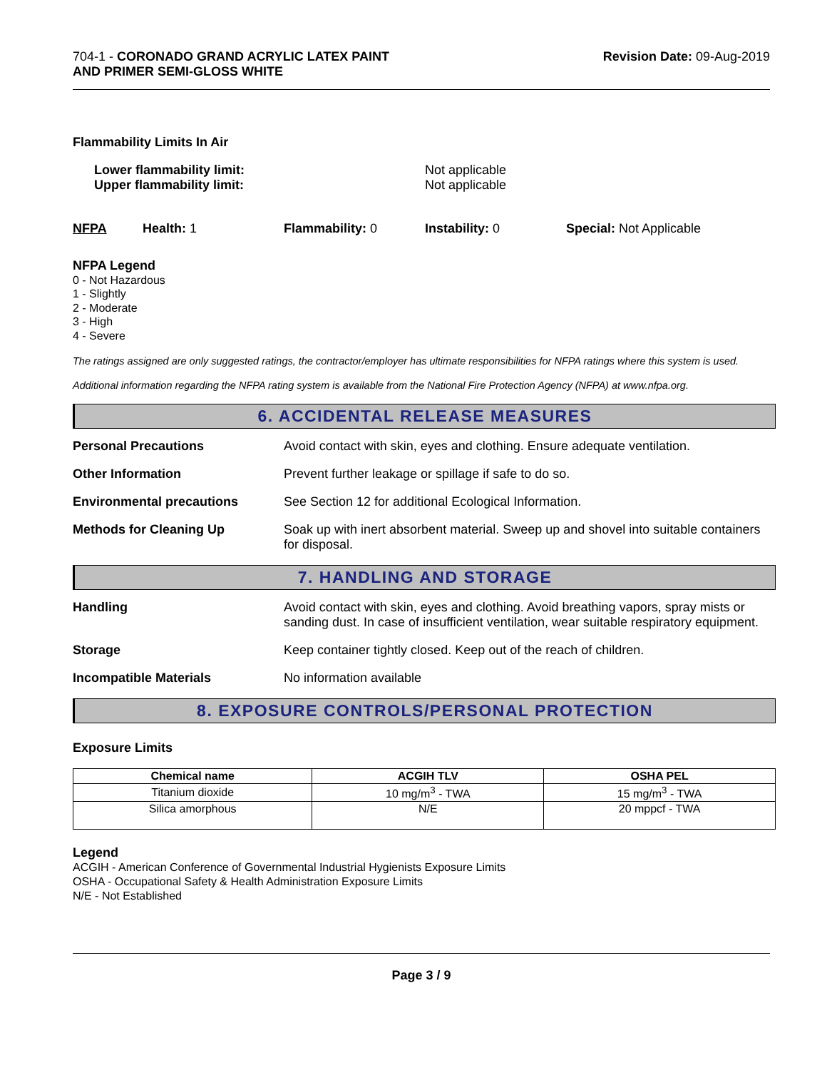704-1 - CORONADO GRAND ACRYLIC LATEX PAINT
AND PRIMER SEMI-GLOSS WHITE
Revision Date: 09-Aug-2019
Flammability Limits In Air
Lower flammability limit:
Upper flammability limit:
Not applicable
Not applicable
NFPA Health: 1 Flammability: 0 Instability: 0 Special: Not Applicable
NFPA Legend
0 - Not Hazardous
1 - Slightly
2 - Moderate
3 - High
4 - Severe
The ratings assigned are only suggested ratings, the contractor/employer has ultimate responsibilities for NFPA ratings where this system is used.
Additional information regarding the NFPA rating system is available from the National Fire Protection Agency (NFPA) at www.nfpa.org.
6. ACCIDENTAL RELEASE MEASURES
Personal Precautions Avoid contact with skin, eyes and clothing. Ensure adequate ventilation.
Other Information Prevent further leakage or spillage if safe to do so.
Environmental precautions See Section 12 for additional Ecological Information.
Methods for Cleaning Up Soak up with inert absorbent material. Sweep up and shovel into suitable containers for disposal.
7. HANDLING AND STORAGE
Handling Avoid contact with skin, eyes and clothing. Avoid breathing vapors, spray mists or sanding dust. In case of insufficient ventilation, wear suitable respiratory equipment.
Storage Keep container tightly closed. Keep out of the reach of children.
Incompatible Materials No information available
8. EXPOSURE CONTROLS/PERSONAL PROTECTION
Exposure Limits
| Chemical name | ACGIH TLV | OSHA PEL |
| --- | --- | --- |
| Titanium dioxide | 10 mg/m<sup>3</sup> - TWA | 15 mg/m<sup>3</sup> - TWA |
| Silica amorphous | N/E | 20 mppcf - TWA |
Legend
ACGIH - American Conference of Governmental Industrial Hygienists Exposure Limits
OSHA - Occupational Safety & Health Administration Exposure Limits
N/E - Not Established
Page 3 / 9